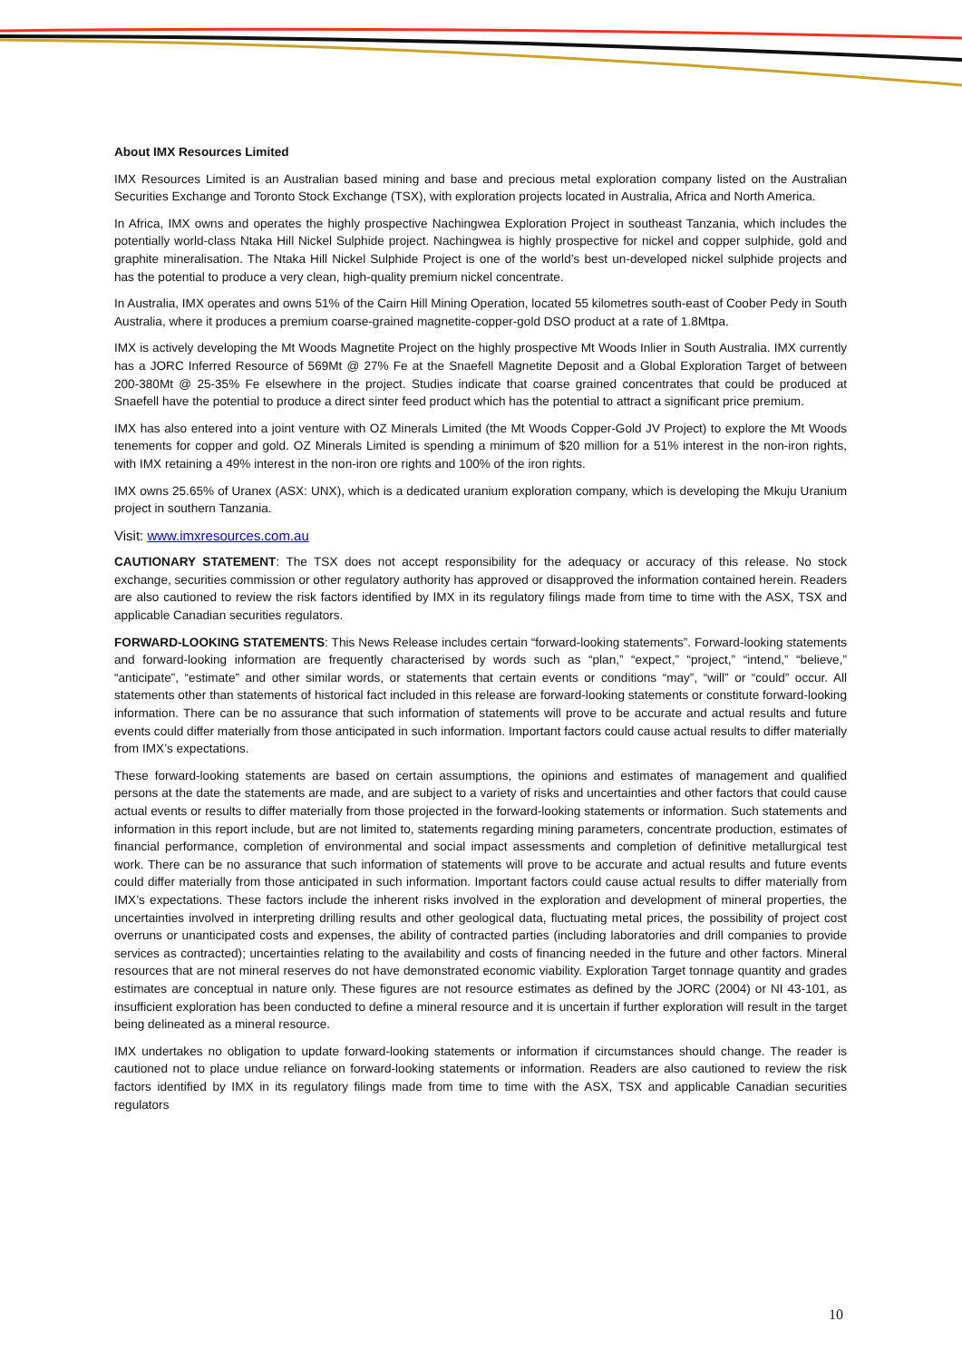About IMX Resources Limited
IMX Resources Limited is an Australian based mining and base and precious metal exploration company listed on the Australian Securities Exchange and Toronto Stock Exchange (TSX), with exploration projects located in Australia, Africa and North America.
In Africa, IMX owns and operates the highly prospective Nachingwea Exploration Project in southeast Tanzania, which includes the potentially world-class Ntaka Hill Nickel Sulphide project. Nachingwea is highly prospective for nickel and copper sulphide, gold and graphite mineralisation. The Ntaka Hill Nickel Sulphide Project is one of the world’s best un-developed nickel sulphide projects and has the potential to produce a very clean, high-quality premium nickel concentrate.
In Australia, IMX operates and owns 51% of the Cairn Hill Mining Operation, located 55 kilometres south-east of Coober Pedy in South Australia, where it produces a premium coarse-grained magnetite-copper-gold DSO product at a rate of 1.8Mtpa.
IMX is actively developing the Mt Woods Magnetite Project on the highly prospective Mt Woods Inlier in South Australia. IMX currently has a JORC Inferred Resource of 569Mt @ 27% Fe at the Snaefell Magnetite Deposit and a Global Exploration Target of between 200-380Mt @ 25-35% Fe elsewhere in the project. Studies indicate that coarse grained concentrates that could be produced at Snaefell have the potential to produce a direct sinter feed product which has the potential to attract a significant price premium.
IMX has also entered into a joint venture with OZ Minerals Limited (the Mt Woods Copper-Gold JV Project) to explore the Mt Woods tenements for copper and gold. OZ Minerals Limited is spending a minimum of $20 million for a 51% interest in the non-iron rights, with IMX retaining a 49% interest in the non-iron ore rights and 100% of the iron rights.
IMX owns 25.65% of Uranex (ASX: UNX), which is a dedicated uranium exploration company, which is developing the Mkuju Uranium project in southern Tanzania.
Visit: www.imxresources.com.au
CAUTIONARY STATEMENT: The TSX does not accept responsibility for the adequacy or accuracy of this release. No stock exchange, securities commission or other regulatory authority has approved or disapproved the information contained herein. Readers are also cautioned to review the risk factors identified by IMX in its regulatory filings made from time to time with the ASX, TSX and applicable Canadian securities regulators.
FORWARD-LOOKING STATEMENTS: This News Release includes certain “forward-looking statements”. Forward-looking statements and forward-looking information are frequently characterised by words such as “plan,” “expect,” “project,” “intend,” “believe,” “anticipate”, “estimate” and other similar words, or statements that certain events or conditions “may”, “will” or “could” occur. All statements other than statements of historical fact included in this release are forward-looking statements or constitute forward-looking information. There can be no assurance that such information of statements will prove to be accurate and actual results and future events could differ materially from those anticipated in such information. Important factors could cause actual results to differ materially from IMX’s expectations.
These forward-looking statements are based on certain assumptions, the opinions and estimates of management and qualified persons at the date the statements are made, and are subject to a variety of risks and uncertainties and other factors that could cause actual events or results to differ materially from those projected in the forward-looking statements or information. Such statements and information in this report include, but are not limited to, statements regarding mining parameters, concentrate production, estimates of financial performance, completion of environmental and social impact assessments and completion of definitive metallurgical test work. There can be no assurance that such information of statements will prove to be accurate and actual results and future events could differ materially from those anticipated in such information. Important factors could cause actual results to differ materially from IMX’s expectations. These factors include the inherent risks involved in the exploration and development of mineral properties, the uncertainties involved in interpreting drilling results and other geological data, fluctuating metal prices, the possibility of project cost overruns or unanticipated costs and expenses, the ability of contracted parties (including laboratories and drill companies to provide services as contracted); uncertainties relating to the availability and costs of financing needed in the future and other factors. Mineral resources that are not mineral reserves do not have demonstrated economic viability. Exploration Target tonnage quantity and grades estimates are conceptual in nature only. These figures are not resource estimates as defined by the JORC (2004) or NI 43-101, as insufficient exploration has been conducted to define a mineral resource and it is uncertain if further exploration will result in the target being delineated as a mineral resource.
IMX undertakes no obligation to update forward-looking statements or information if circumstances should change. The reader is cautioned not to place undue reliance on forward-looking statements or information. Readers are also cautioned to review the risk factors identified by IMX in its regulatory filings made from time to time with the ASX, TSX and applicable Canadian securities regulators
10